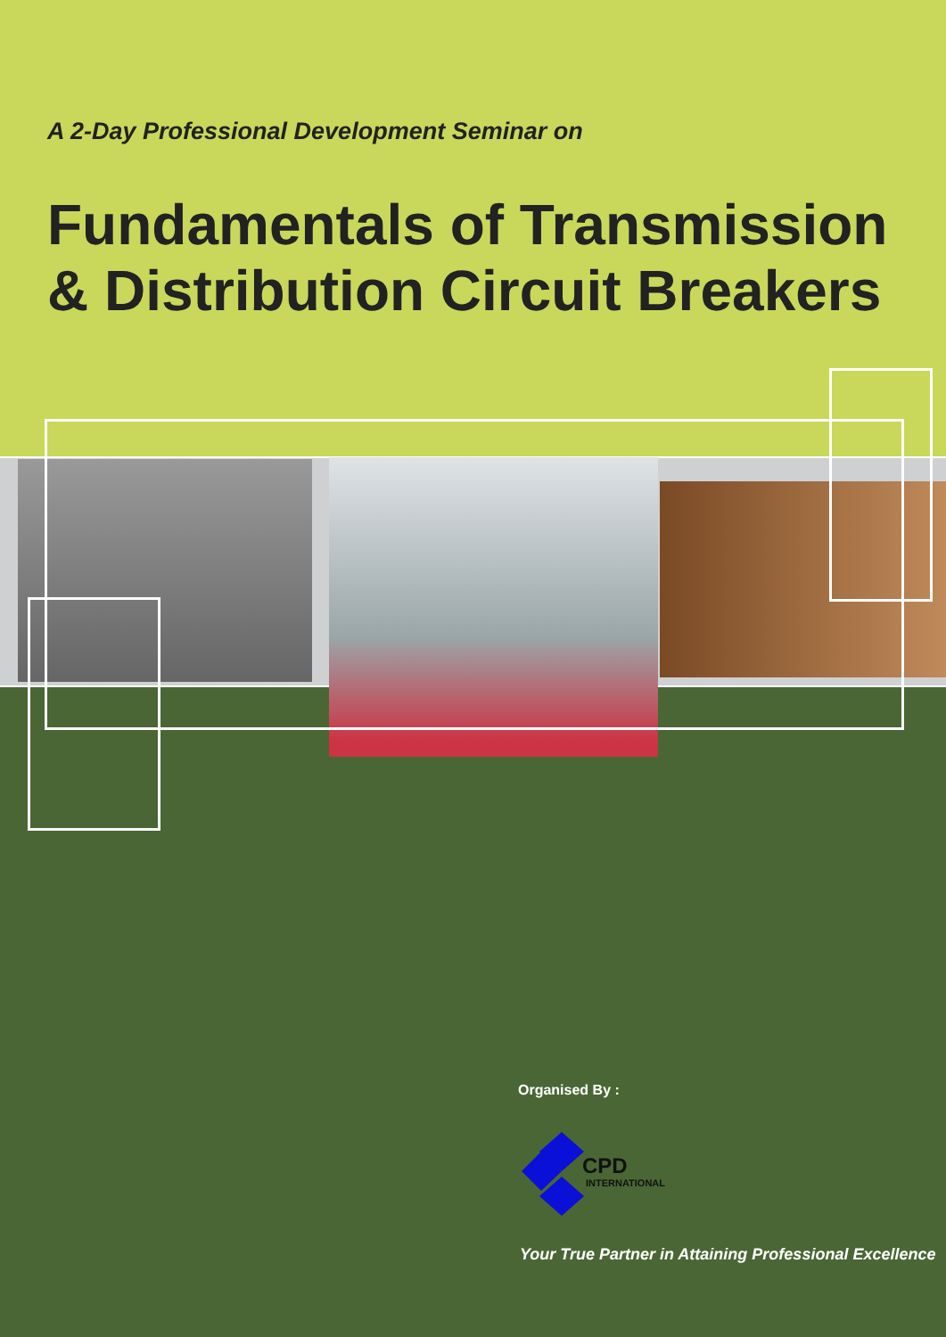A 2-Day Professional Development Seminar on
Fundamentals of Transmission
& Distribution Circuit Breakers
Organised By :
CPD
INTERNATIONAL
Your True Partner in Attaining Professional Excellence